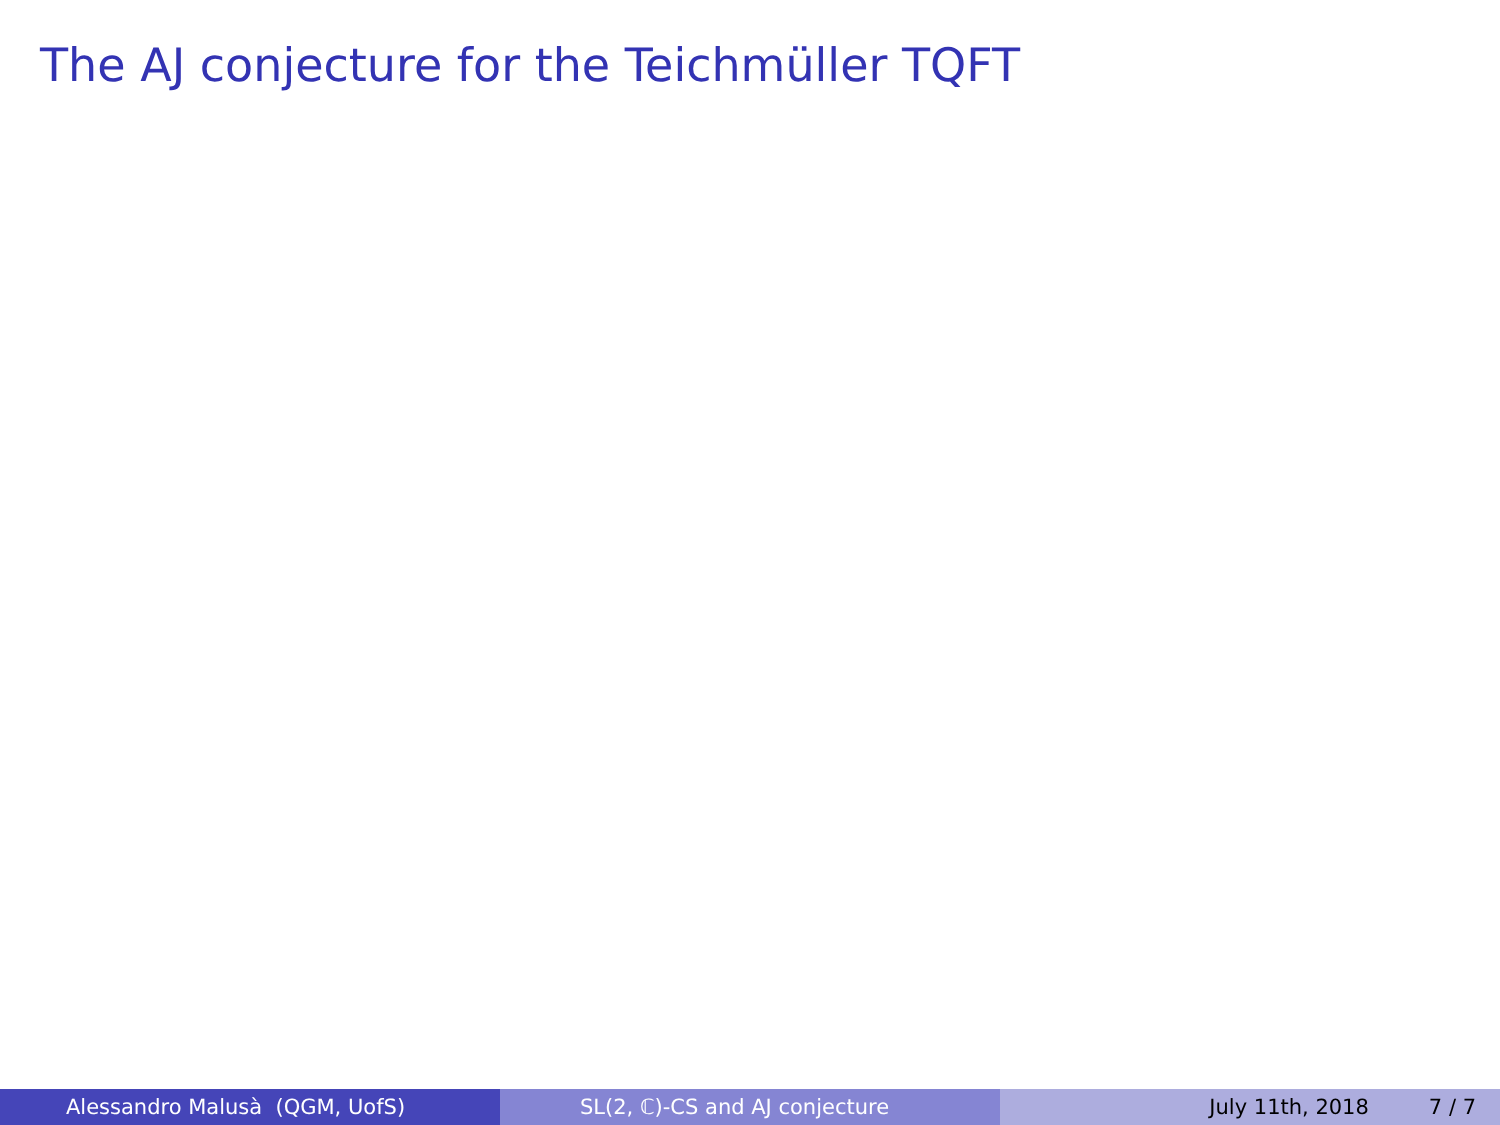The AJ conjecture for the Teichmüller TQFT
Alessandro Malusà (QGM, UofS) SL(2, ℂ)-CS and AJ conjecture July 11th, 2018 7 / 7